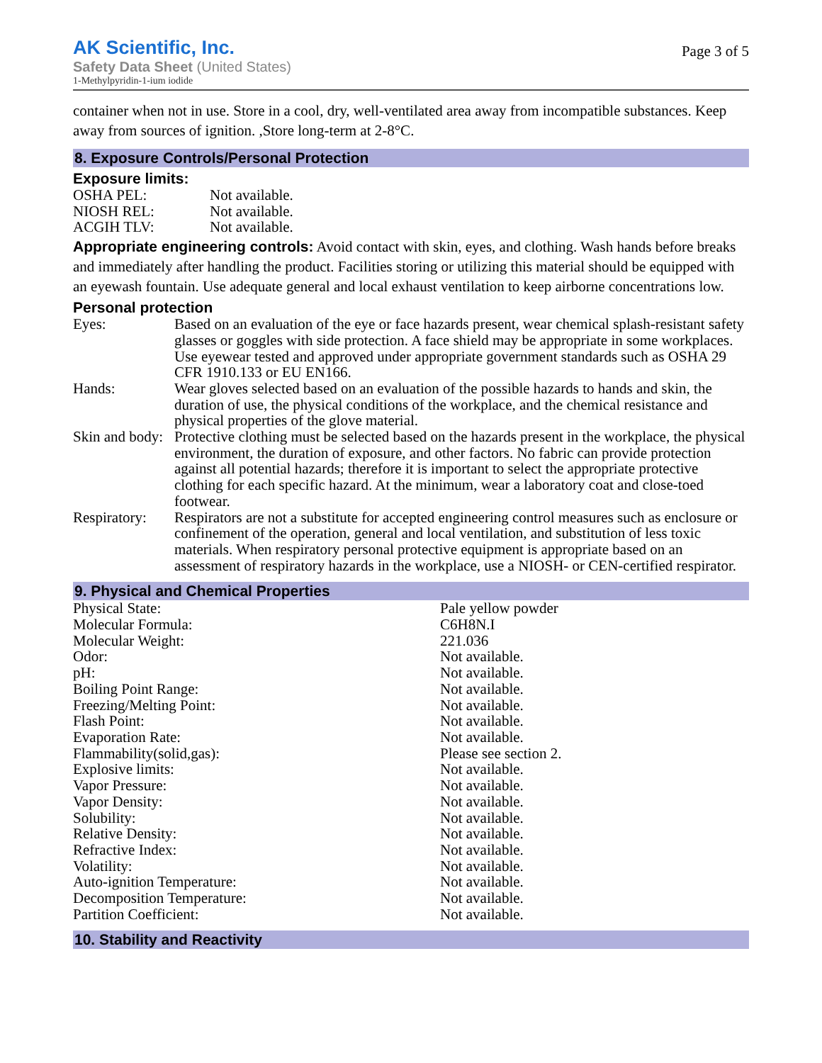AK Scientific, Inc.
Safety Data Sheet (United States)
1-Methylpyridin-1-ium iodide
Page 3 of 5
container when not in use. Store in a cool, dry, well-ventilated area away from incompatible substances. Keep away from sources of ignition. ,Store long-term at 2-8°C.
8. Exposure Controls/Personal Protection
Exposure limits:
| OSHA PEL: | Not available. |
| NIOSH REL: | Not available. |
| ACGIH TLV: | Not available. |
Appropriate engineering controls: Avoid contact with skin, eyes, and clothing. Wash hands before breaks and immediately after handling the product. Facilities storing or utilizing this material should be equipped with an eyewash fountain. Use adequate general and local exhaust ventilation to keep airborne concentrations low.
Personal protection
| Eyes: | Based on an evaluation of the eye or face hazards present, wear chemical splash-resistant safety glasses or goggles with side protection. A face shield may be appropriate in some workplaces. Use eyewear tested and approved under appropriate government standards such as OSHA 29 CFR 1910.133 or EU EN166. |
| Hands: | Wear gloves selected based on an evaluation of the possible hazards to hands and skin, the duration of use, the physical conditions of the workplace, and the chemical resistance and physical properties of the glove material. |
| Skin and body: | Protective clothing must be selected based on the hazards present in the workplace, the physical environment, the duration of exposure, and other factors. No fabric can provide protection against all potential hazards; therefore it is important to select the appropriate protective clothing for each specific hazard. At the minimum, wear a laboratory coat and close-toed footwear. |
| Respiratory: | Respirators are not a substitute for accepted engineering control measures such as enclosure or confinement of the operation, general and local ventilation, and substitution of less toxic materials. When respiratory personal protective equipment is appropriate based on an assessment of respiratory hazards in the workplace, use a NIOSH- or CEN-certified respirator. |
9. Physical and Chemical Properties
| Physical State: | Pale yellow powder |
| Molecular Formula: | C6H8N.I |
| Molecular Weight: | 221.036 |
| Odor: | Not available. |
| pH: | Not available. |
| Boiling Point Range: | Not available. |
| Freezing/Melting Point: | Not available. |
| Flash Point: | Not available. |
| Evaporation Rate: | Not available. |
| Flammability(solid,gas): | Please see section 2. |
| Explosive limits: | Not available. |
| Vapor Pressure: | Not available. |
| Vapor Density: | Not available. |
| Solubility: | Not available. |
| Relative Density: | Not available. |
| Refractive Index: | Not available. |
| Volatility: | Not available. |
| Auto-ignition Temperature: | Not available. |
| Decomposition Temperature: | Not available. |
| Partition Coefficient: | Not available. |
10. Stability and Reactivity